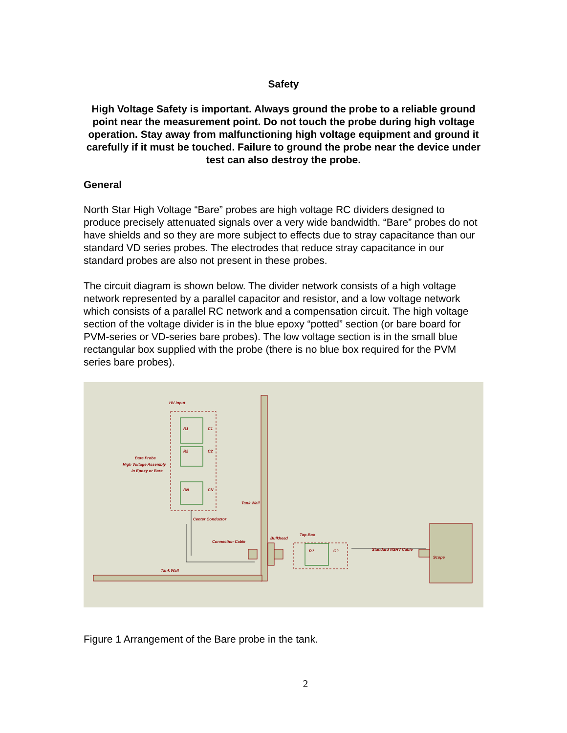Safety
High Voltage Safety is important. Always ground the probe to a reliable ground point near the measurement point. Do not touch the probe during high voltage operation. Stay away from malfunctioning high voltage equipment and ground it carefully if it must be touched. Failure to ground the probe near the device under test can also destroy the probe.
General
North Star High Voltage “Bare” probes are high voltage RC dividers designed to produce precisely attenuated signals over a very wide bandwidth. “Bare” probes do not have shields and so they are more subject to effects due to stray capacitance than our standard VD series probes. The electrodes that reduce stray capacitance in our standard probes are also not present in these probes.
The circuit diagram is shown below. The divider network consists of a high voltage network represented by a parallel capacitor and resistor, and a low voltage network which consists of a parallel RC network and a compensation circuit. The high voltage section of the voltage divider is in the blue epoxy “potted” section (or bare board for PVM-series or VD-series bare probes). The low voltage section is in the small blue rectangular box supplied with the probe (there is no blue box required for the PVM series bare probes).
HV Input
R1
C1
R2
C2
RN
CN
Bare Probe
High Voltage Assembly
In Epoxy or Bare
Tank Wall
Center Conductor
Connection Cable
Bulkhead
Tap-Box
R?
C?
Standard NSHV Cable
Scope
Tank Wall
Figure 1 Arrangement of the Bare probe in the tank.
2